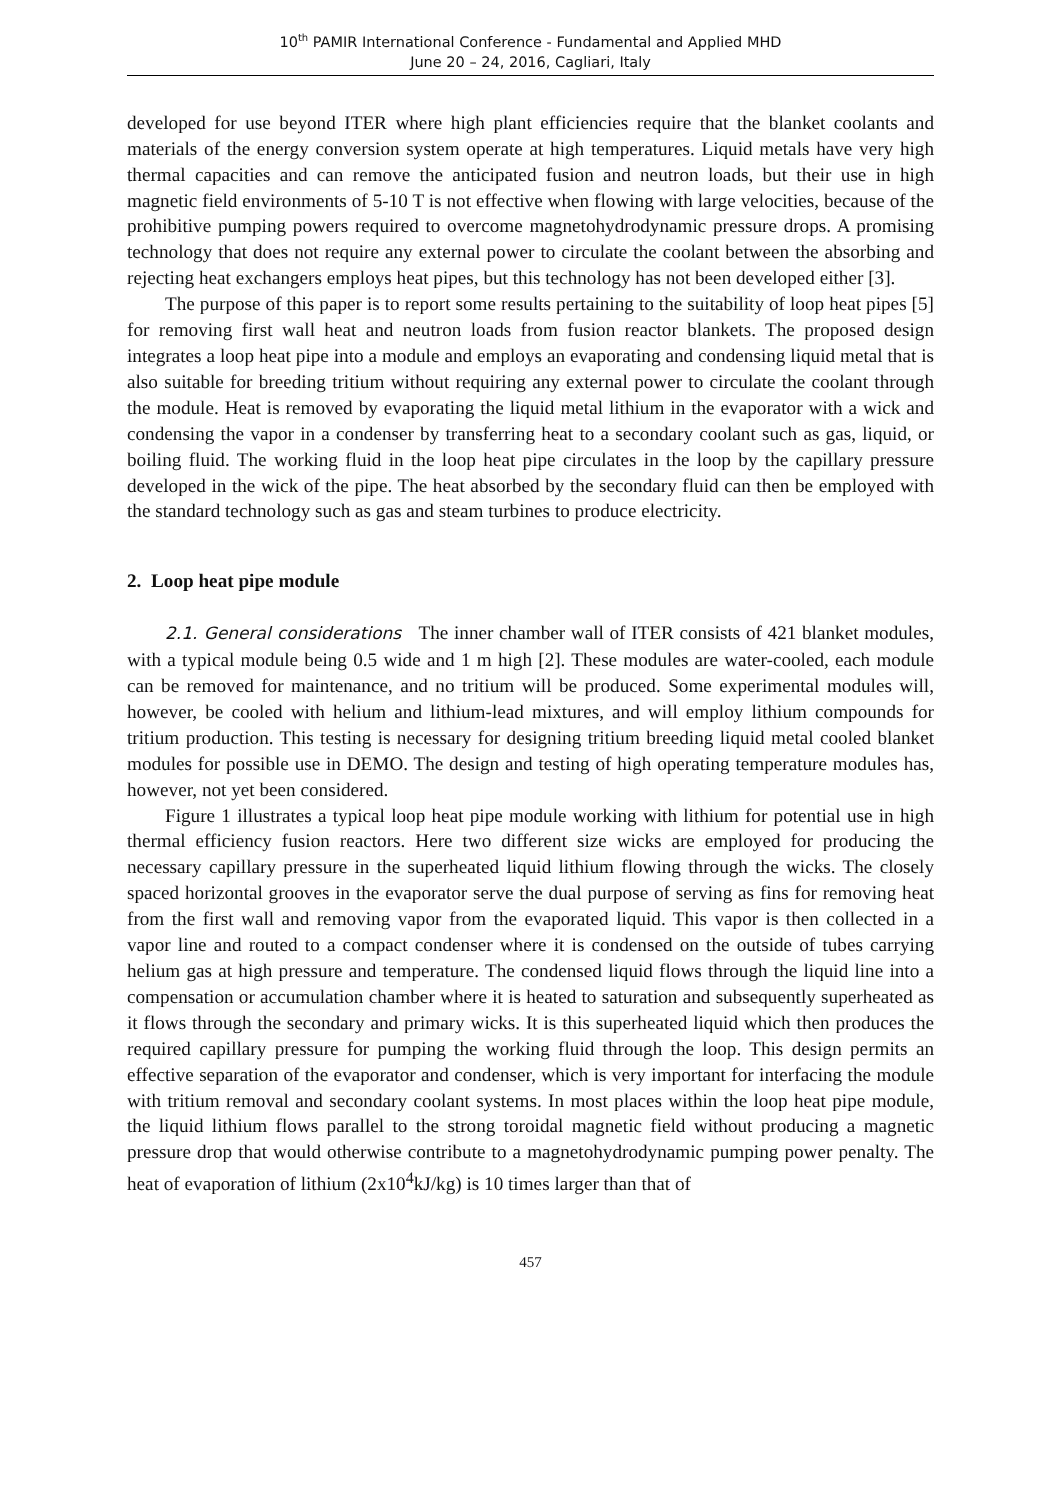10<sup>th</sup> PAMIR International Conference - Fundamental and Applied MHD
June 20 – 24, 2016, Cagliari, Italy
developed for use beyond ITER where high plant efficiencies require that the blanket coolants and materials of the energy conversion system operate at high temperatures. Liquid metals have very high thermal capacities and can remove the anticipated fusion and neutron loads, but their use in high magnetic field environments of 5-10 T is not effective when flowing with large velocities, because of the prohibitive pumping powers required to overcome magnetohydrodynamic pressure drops. A promising technology that does not require any external power to circulate the coolant between the absorbing and rejecting heat exchangers employs heat pipes, but this technology has not been developed either [3].
The purpose of this paper is to report some results pertaining to the suitability of loop heat pipes [5] for removing first wall heat and neutron loads from fusion reactor blankets. The proposed design integrates a loop heat pipe into a module and employs an evaporating and condensing liquid metal that is also suitable for breeding tritium without requiring any external power to circulate the coolant through the module. Heat is removed by evaporating the liquid metal lithium in the evaporator with a wick and condensing the vapor in a condenser by transferring heat to a secondary coolant such as gas, liquid, or boiling fluid. The working fluid in the loop heat pipe circulates in the loop by the capillary pressure developed in the wick of the pipe. The heat absorbed by the secondary fluid can then be employed with the standard technology such as gas and steam turbines to produce electricity.
2. Loop heat pipe module
2.1. General considerations The inner chamber wall of ITER consists of 421 blanket modules, with a typical module being 0.5 wide and 1 m high [2]. These modules are water-cooled, each module can be removed for maintenance, and no tritium will be produced. Some experimental modules will, however, be cooled with helium and lithium-lead mixtures, and will employ lithium compounds for tritium production. This testing is necessary for designing tritium breeding liquid metal cooled blanket modules for possible use in DEMO. The design and testing of high operating temperature modules has, however, not yet been considered.
Figure 1 illustrates a typical loop heat pipe module working with lithium for potential use in high thermal efficiency fusion reactors. Here two different size wicks are employed for producing the necessary capillary pressure in the superheated liquid lithium flowing through the wicks. The closely spaced horizontal grooves in the evaporator serve the dual purpose of serving as fins for removing heat from the first wall and removing vapor from the evaporated liquid. This vapor is then collected in a vapor line and routed to a compact condenser where it is condensed on the outside of tubes carrying helium gas at high pressure and temperature. The condensed liquid flows through the liquid line into a compensation or accumulation chamber where it is heated to saturation and subsequently superheated as it flows through the secondary and primary wicks. It is this superheated liquid which then produces the required capillary pressure for pumping the working fluid through the loop. This design permits an effective separation of the evaporator and condenser, which is very important for interfacing the module with tritium removal and secondary coolant systems. In most places within the loop heat pipe module, the liquid lithium flows parallel to the strong toroidal magnetic field without producing a magnetic pressure drop that would otherwise contribute to a magnetohydrodynamic pumping power penalty. The heat of evaporation of lithium (2x10<sup>4</sup>kJ/kg) is 10 times larger than that of
457